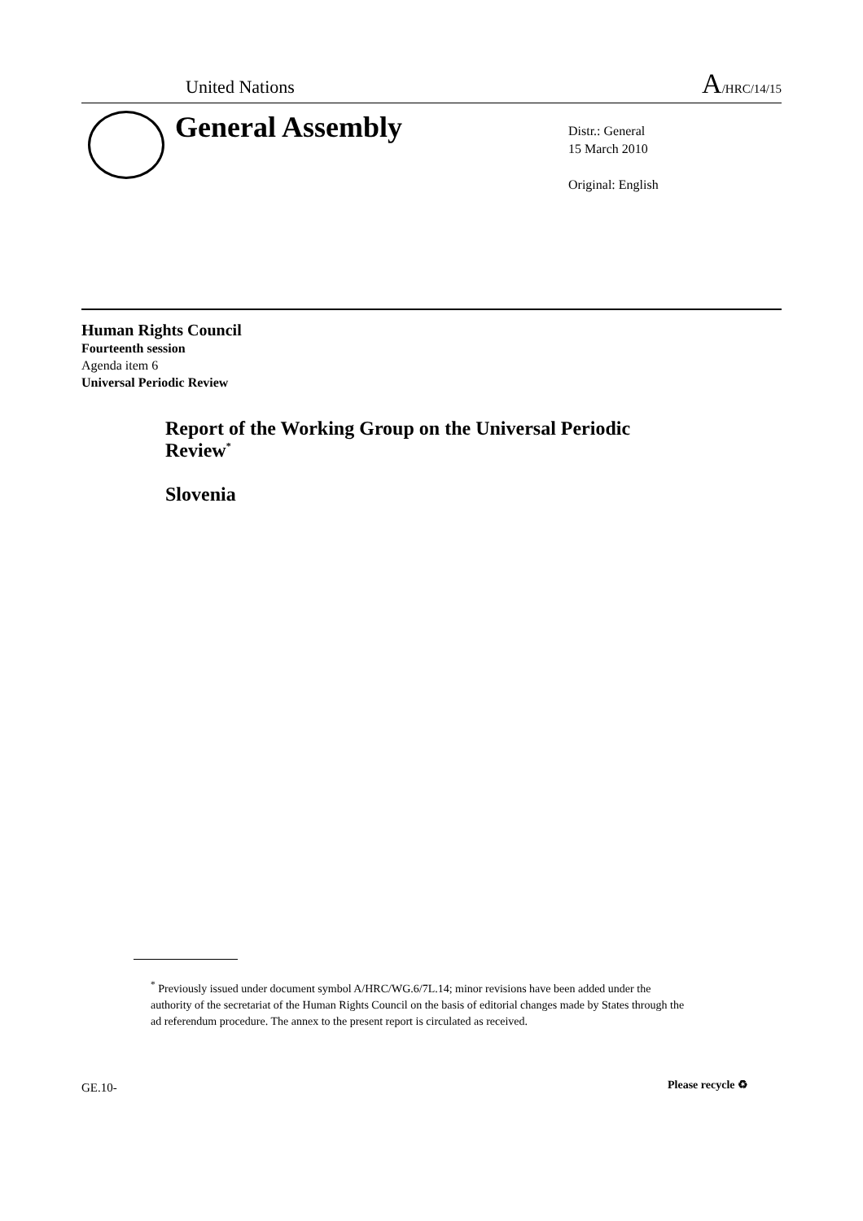United Nations A/HRC/14/15
General Assembly
Distr.: General
15 March 2010
Original: English
Human Rights Council
Fourteenth session
Agenda item 6
Universal Periodic Review
Report of the Working Group on the Universal Periodic Review<sup>*</sup>
Slovenia
<sup>*</sup> Previously issued under document symbol A/HRC/WG.6/7L.14; minor revisions have been added under the authority of the secretariat of the Human Rights Council on the basis of editorial changes made by States through the ad referendum procedure. The annex to the present report is circulated as received.
GE.10- Please recycle ♻